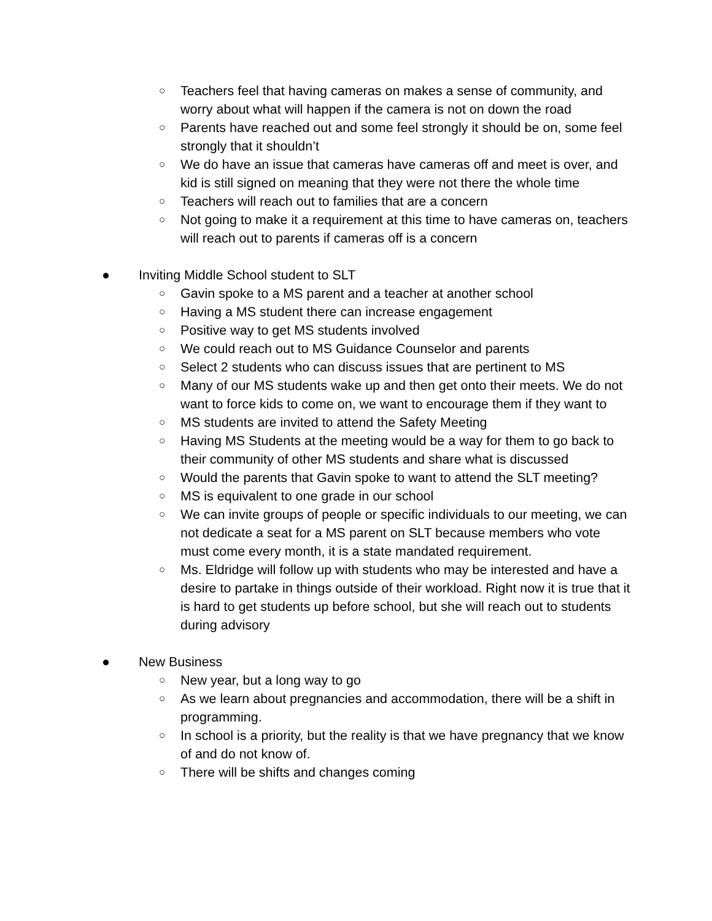○ Teachers feel that having cameras on makes a sense of community, and worry about what will happen if the camera is not on down the road
○ Parents have reached out and some feel strongly it should be on, some feel strongly that it shouldn’t
○ We do have an issue that cameras have cameras off and meet is over, and kid is still signed on meaning that they were not there the whole time
○ Teachers will reach out to families that are a concern
○ Not going to make it a requirement at this time to have cameras on, teachers will reach out to parents if cameras off is a concern
● Inviting Middle School student to SLT
○ Gavin spoke to a MS parent and a teacher at another school
○ Having a MS student there can increase engagement
○ Positive way to get MS students involved
○ We could reach out to MS Guidance Counselor and parents
○ Select 2 students who can discuss issues that are pertinent to MS
○ Many of our MS students wake up and then get onto their meets. We do not want to force kids to come on, we want to encourage them if they want to
○ MS students are invited to attend the Safety Meeting
○ Having MS Students at the meeting would be a way for them to go back to their community of other MS students and share what is discussed
○ Would the parents that Gavin spoke to want to attend the SLT meeting?
○ MS is equivalent to one grade in our school
○ We can invite groups of people or specific individuals to our meeting, we can not dedicate a seat for a MS parent on SLT because members who vote must come every month, it is a state mandated requirement.
○ Ms. Eldridge will follow up with students who may be interested and have a desire to partake in things outside of their workload. Right now it is true that it is hard to get students up before school, but she will reach out to students during advisory
● New Business
○ New year, but a long way to go
○ As we learn about pregnancies and accommodation, there will be a shift in programming.
○ In school is a priority, but the reality is that we have pregnancy that we know of and do not know of.
○ There will be shifts and changes coming